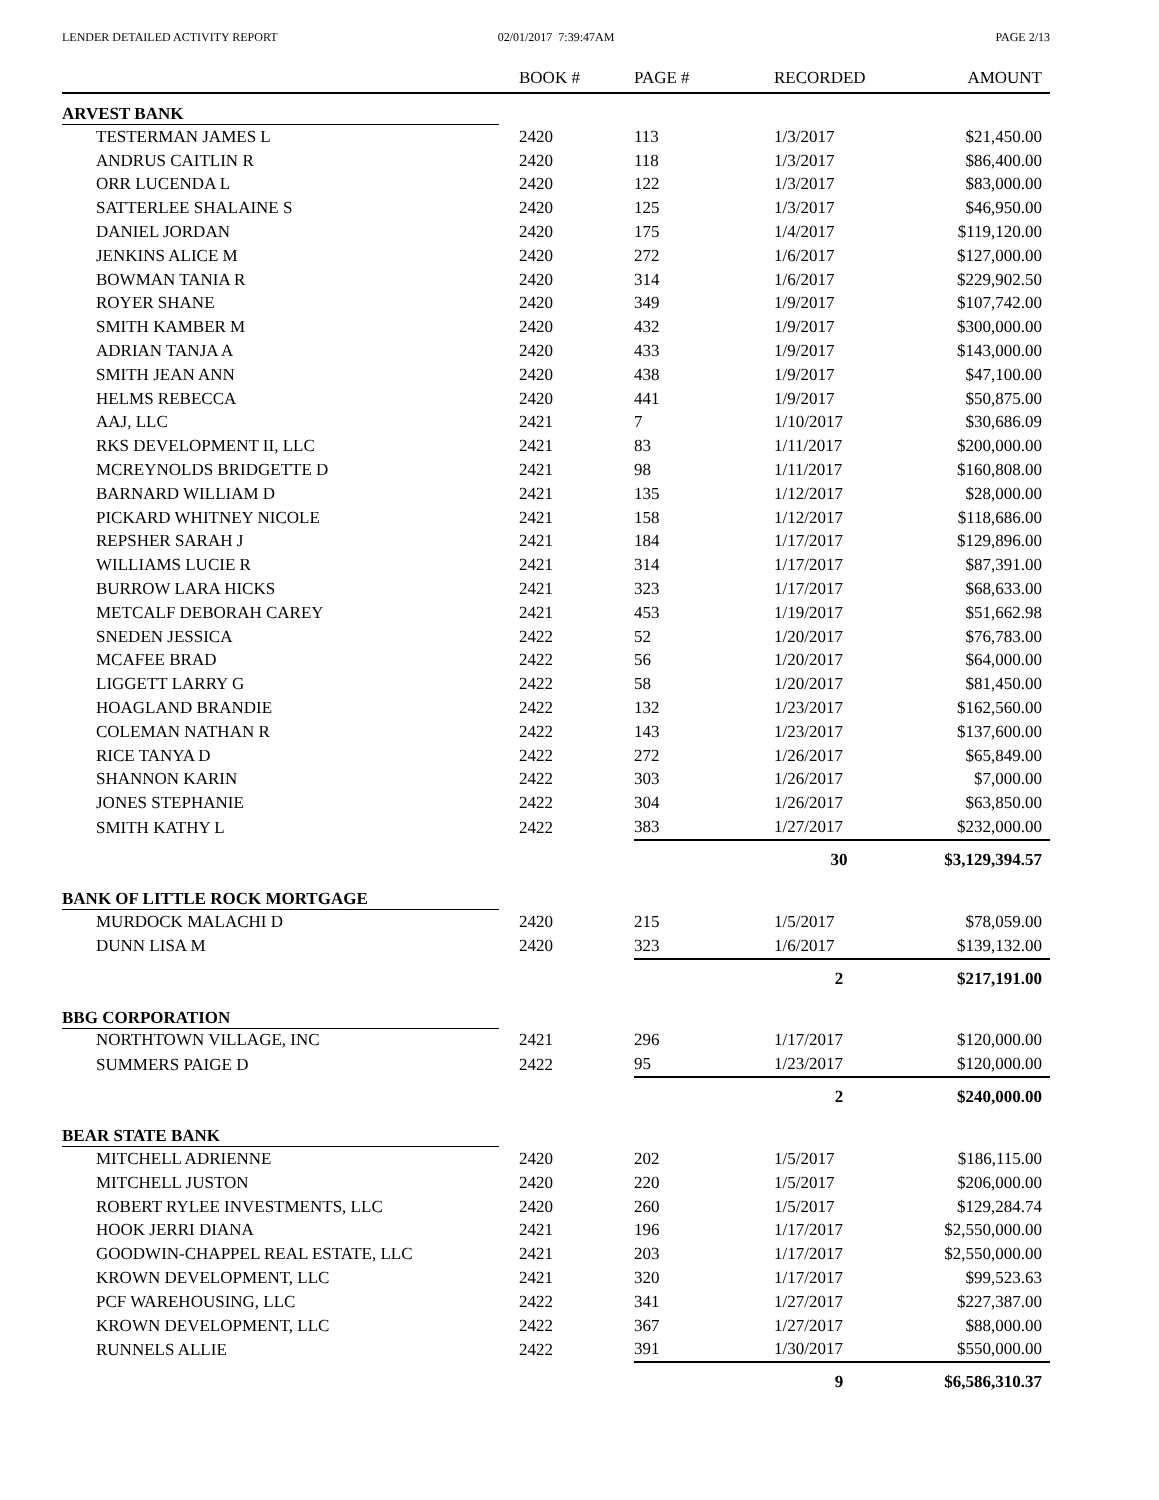LENDER DETAILED ACTIVITY REPORT
02/01/2017 7:39:47AM PAGE 2/13
| | | BOOK # | PAGE # | RECORDED | AMOUNT |
| --- | --- | --- | --- | --- | --- |
| ARVEST BANK | | | | | |
| TESTERMAN JAMES L | | 2420 | 113 | 1/3/2017 | $21,450.00 |
| ANDRUS CAITLIN R | | 2420 | 118 | 1/3/2017 | $86,400.00 |
| ORR LUCENDA L | | 2420 | 122 | 1/3/2017 | $83,000.00 |
| SATTERLEE SHALAINE S | | 2420 | 125 | 1/3/2017 | $46,950.00 |
| DANIEL JORDAN | | 2420 | 175 | 1/4/2017 | $119,120.00 |
| JENKINS ALICE M | | 2420 | 272 | 1/6/2017 | $127,000.00 |
| BOWMAN TANIA R | | 2420 | 314 | 1/6/2017 | $229,902.50 |
| ROYER SHANE | | 2420 | 349 | 1/9/2017 | $107,742.00 |
| SMITH KAMBER M | | 2420 | 432 | 1/9/2017 | $300,000.00 |
| ADRIAN TANJA A | | 2420 | 433 | 1/9/2017 | $143,000.00 |
| SMITH JEAN ANN | | 2420 | 438 | 1/9/2017 | $47,100.00 |
| HELMS REBECCA | | 2420 | 441 | 1/9/2017 | $50,875.00 |
| AAJ, LLC | | 2421 | 7 | 1/10/2017 | $30,686.09 |
| RKS DEVELOPMENT II, LLC | | 2421 | 83 | 1/11/2017 | $200,000.00 |
| MCREYNOLDS BRIDGETTE D | | 2421 | 98 | 1/11/2017 | $160,808.00 |
| BARNARD WILLIAM D | | 2421 | 135 | 1/12/2017 | $28,000.00 |
| PICKARD WHITNEY NICOLE | | 2421 | 158 | 1/12/2017 | $118,686.00 |
| REPSHER SARAH J | | 2421 | 184 | 1/17/2017 | $129,896.00 |
| WILLIAMS LUCIE R | | 2421 | 314 | 1/17/2017 | $87,391.00 |
| BURROW LARA HICKS | | 2421 | 323 | 1/17/2017 | $68,633.00 |
| METCALF DEBORAH CAREY | | 2421 | 453 | 1/19/2017 | $51,662.98 |
| SNEDEN JESSICA | | 2422 | 52 | 1/20/2017 | $76,783.00 |
| MCAFEE BRAD | | 2422 | 56 | 1/20/2017 | $64,000.00 |
| LIGGETT LARRY G | | 2422 | 58 | 1/20/2017 | $81,450.00 |
| HOAGLAND BRANDIE | | 2422 | 132 | 1/23/2017 | $162,560.00 |
| COLEMAN NATHAN R | | 2422 | 143 | 1/23/2017 | $137,600.00 |
| RICE TANYA D | | 2422 | 272 | 1/26/2017 | $65,849.00 |
| SHANNON KARIN | | 2422 | 303 | 1/26/2017 | $7,000.00 |
| JONES STEPHANIE | | 2422 | 304 | 1/26/2017 | $63,850.00 |
| SMITH KATHY L | | 2422 | 383 | 1/27/2017 | $232,000.00 |
| | | | | 30 | $3,129,394.57 |
| BANK OF LITTLE ROCK MORTGAGE | | | | | |
| MURDOCK MALACHI D | | 2420 | 215 | 1/5/2017 | $78,059.00 |
| DUNN LISA M | | 2420 | 323 | 1/6/2017 | $139,132.00 |
| | | | | 2 | $217,191.00 |
| BBG CORPORATION | | | | | |
| NORTHTOWN VILLAGE, INC | | 2421 | 296 | 1/17/2017 | $120,000.00 |
| SUMMERS PAIGE D | | 2422 | 95 | 1/23/2017 | $120,000.00 |
| | | | | 2 | $240,000.00 |
| BEAR STATE BANK | | | | | |
| MITCHELL ADRIENNE | | 2420 | 202 | 1/5/2017 | $186,115.00 |
| MITCHELL JUSTON | | 2420 | 220 | 1/5/2017 | $206,000.00 |
| ROBERT RYLEE INVESTMENTS, LLC | | 2420 | 260 | 1/5/2017 | $129,284.74 |
| HOOK JERRI DIANA | | 2421 | 196 | 1/17/2017 | $2,550,000.00 |
| GOODWIN-CHAPPEL REAL ESTATE, LLC | | 2421 | 203 | 1/17/2017 | $2,550,000.00 |
| KROWN DEVELOPMENT, LLC | | 2421 | 320 | 1/17/2017 | $99,523.63 |
| PCF WAREHOUSING, LLC | | 2422 | 341 | 1/27/2017 | $227,387.00 |
| KROWN DEVELOPMENT, LLC | | 2422 | 367 | 1/27/2017 | $88,000.00 |
| RUNNELS ALLIE | | 2422 | 391 | 1/30/2017 | $550,000.00 |
| | | | | 9 | $6,586,310.37 |